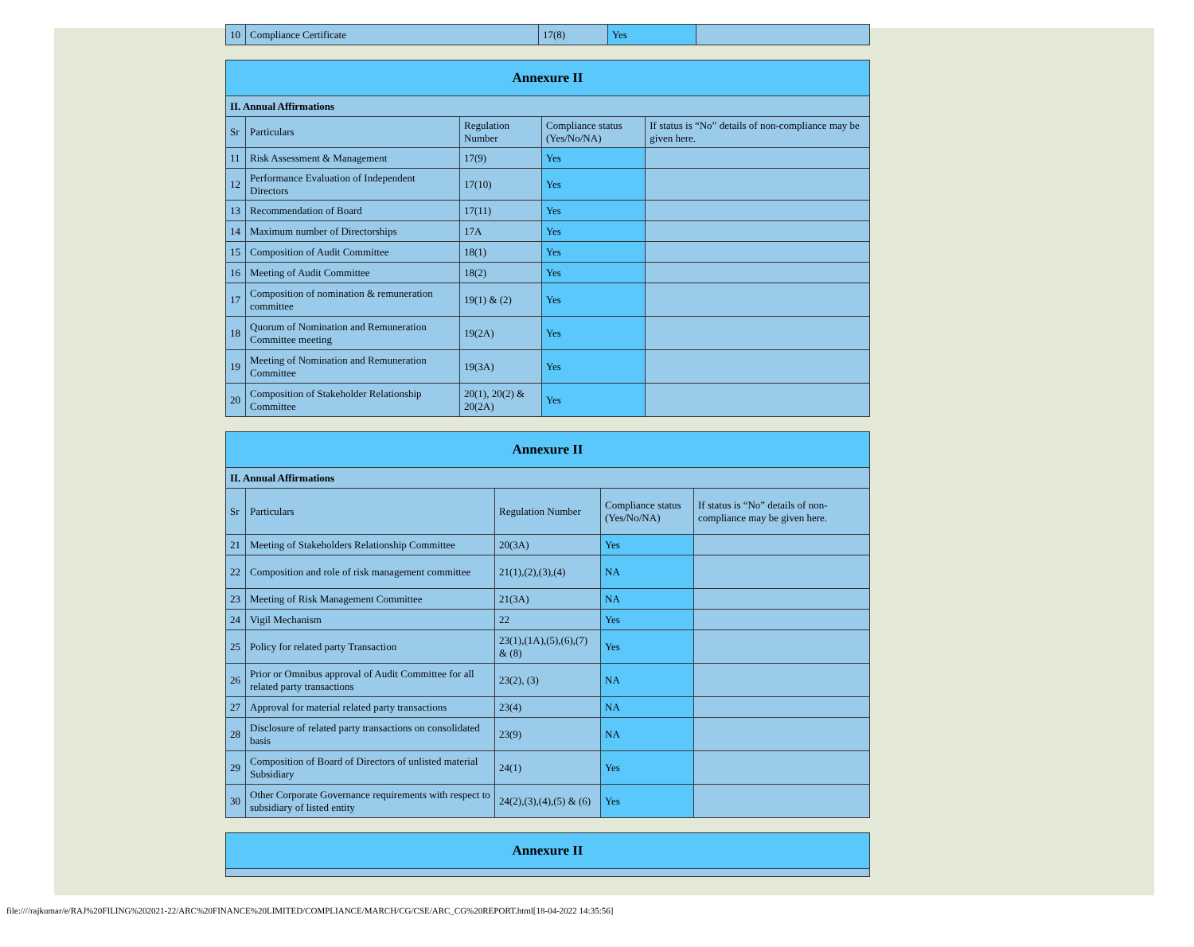| 10 | Compliance Certificate | 17(8) | Yes | |
| Annexure II | | | | |
| II. Annual Affirmations | | | | |
| Sr | Particulars | Regulation Number | Compliance status (Yes/No/NA) | If status is “No” details of non-compliance may be given here. |
| 11 | Risk Assessment & Management | 17(9) | Yes | |
| 12 | Performance Evaluation of Independent Directors | 17(10) | Yes | |
| 13 | Recommendation of Board | 17(11) | Yes | |
| 14 | Maximum number of Directorships | 17A | Yes | |
| 15 | Composition of Audit Committee | 18(1) | Yes | |
| 16 | Meeting of Audit Committee | 18(2) | Yes | |
| 17 | Composition of nomination & remuneration committee | 19(1) & (2) | Yes | |
| 18 | Quorum of Nomination and Remuneration Committee meeting | 19(2A) | Yes | |
| 19 | Meeting of Nomination and Remuneration Committee | 19(3A) | Yes | |
| 20 | Composition of Stakeholder Relationship Committee | 20(1), 20(2) & 20(2A) | Yes | |
| Annexure II | | | | |
| II. Annual Affirmations | | | | |
| Sr | Particulars | Regulation Number | Compliance status (Yes/No/NA) | If status is “No” details of non-compliance may be given here. |
| 21 | Meeting of Stakeholders Relationship Committee | 20(3A) | Yes | |
| 22 | Composition and role of risk management committee | 21(1),(2),(3),(4) | NA | |
| 23 | Meeting of Risk Management Committee | 21(3A) | NA | |
| 24 | Vigil Mechanism | 22 | Yes | |
| 25 | Policy for related party Transaction | 23(1),(1A),(5),(6),(7) & (8) | Yes | |
| 26 | Prior or Omnibus approval of Audit Committee for all related party transactions | 23(2), (3) | NA | |
| 27 | Approval for material related party transactions | 23(4) | NA | |
| 28 | Disclosure of related party transactions on consolidated basis | 23(9) | NA | |
| 29 | Composition of Board of Directors of unlisted material Subsidiary | 24(1) | Yes | |
| 30 | Other Corporate Governance requirements with respect to subsidiary of listed entity | 24(2),(3),(4),(5) & (6) | Yes | |
| Annexure II |
file:////rajkumar/e/RAJ%20FILING%202021-22/ARC%20FINANCE%20LIMITED/COMPLIANCE/MARCH/CG/CSE/ARC_CG%20REPORT.html[18-04-2022 14:35:56]